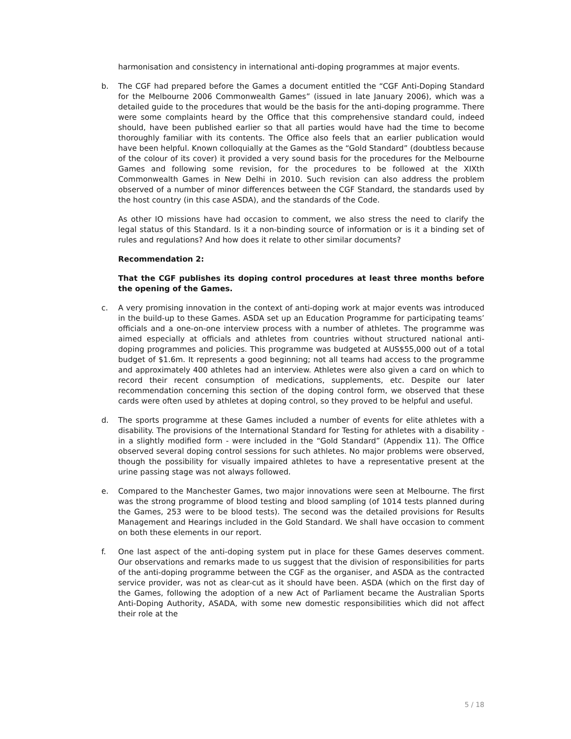harmonisation and consistency in international anti-doping programmes at major events.
b. The CGF had prepared before the Games a document entitled the “CGF Anti-Doping Standard for the Melbourne 2006 Commonwealth Games” (issued in late January 2006), which was a detailed guide to the procedures that would be the basis for the anti-doping programme. There were some complaints heard by the Office that this comprehensive standard could, indeed should, have been published earlier so that all parties would have had the time to become thoroughly familiar with its contents. The Office also feels that an earlier publication would have been helpful. Known colloquially at the Games as the “Gold Standard” (doubtless because of the colour of its cover) it provided a very sound basis for the procedures for the Melbourne Games and following some revision, for the procedures to be followed at the XIXth Commonwealth Games in New Delhi in 2010. Such revision can also address the problem observed of a number of minor differences between the CGF Standard, the standards used by the host country (in this case ASDA), and the standards of the Code.
As other IO missions have had occasion to comment, we also stress the need to clarify the legal status of this Standard. Is it a non-binding source of information or is it a binding set of rules and regulations? And how does it relate to other similar documents?
Recommendation 2:
That the CGF publishes its doping control procedures at least three months before the opening of the Games.
c. A very promising innovation in the context of anti-doping work at major events was introduced in the build-up to these Games. ASDA set up an Education Programme for participating teams’ officials and a one-on-one interview process with a number of athletes. The programme was aimed especially at officials and athletes from countries without structured national anti-doping programmes and policies. This programme was budgeted at AUS$55,000 out of a total budget of $1.6m. It represents a good beginning; not all teams had access to the programme and approximately 400 athletes had an interview. Athletes were also given a card on which to record their recent consumption of medications, supplements, etc. Despite our later recommendation concerning this section of the doping control form, we observed that these cards were often used by athletes at doping control, so they proved to be helpful and useful.
d. The sports programme at these Games included a number of events for elite athletes with a disability. The provisions of the International Standard for Testing for athletes with a disability - in a slightly modified form - were included in the “Gold Standard” (Appendix 11). The Office observed several doping control sessions for such athletes. No major problems were observed, though the possibility for visually impaired athletes to have a representative present at the urine passing stage was not always followed.
e. Compared to the Manchester Games, two major innovations were seen at Melbourne. The first was the strong programme of blood testing and blood sampling (of 1014 tests planned during the Games, 253 were to be blood tests). The second was the detailed provisions for Results Management and Hearings included in the Gold Standard. We shall have occasion to comment on both these elements in our report.
f. One last aspect of the anti-doping system put in place for these Games deserves comment. Our observations and remarks made to us suggest that the division of responsibilities for parts of the anti-doping programme between the CGF as the organiser, and ASDA as the contracted service provider, was not as clear-cut as it should have been. ASDA (which on the first day of the Games, following the adoption of a new Act of Parliament became the Australian Sports Anti-Doping Authority, ASADA, with some new domestic responsibilities which did not affect their role at the
5 / 18